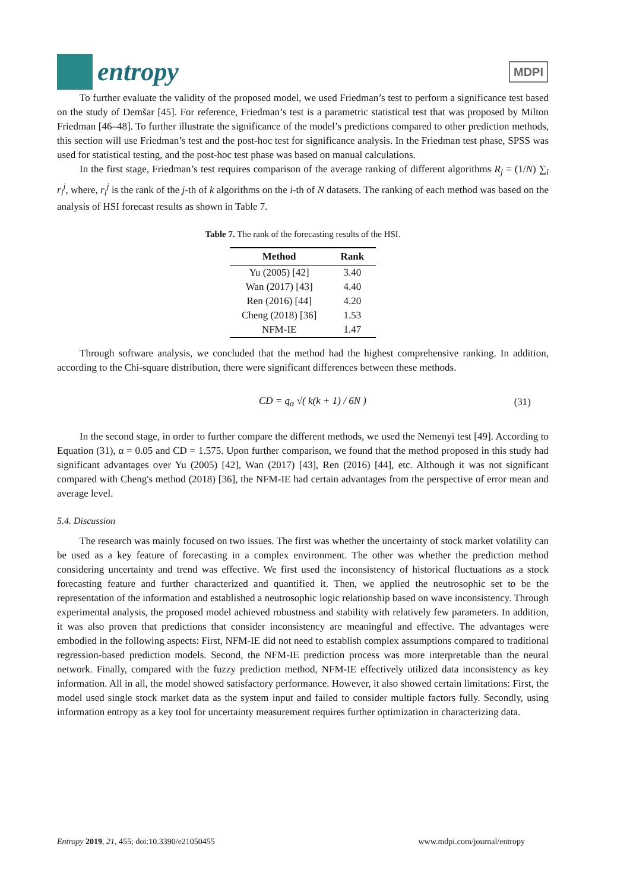entropy
MDPI
To further evaluate the validity of the proposed model, we used Friedman’s test to perform a significance test based on the study of Demšar [45]. For reference, Friedman’s test is a parametric statistical test that was proposed by Milton Friedman [46–48]. To further illustrate the significance of the model’s predictions compared to other prediction methods, this section will use Friedman’s test and the post-hoc test for significance analysis. In the Friedman test phase, SPSS was used for statistical testing, and the post-hoc test phase was based on manual calculations.
In the first stage, Friedman’s test requires comparison of the average ranking of different algorithms R<sub>j</sub> = (1/N) ∑<sub>i</sub> r<sub>i</sub><sup>j</sup>, where, r<sub>i</sub><sup>j</sup> is the rank of the j-th of k algorithms on the i-th of N datasets. The ranking of each method was based on the analysis of HSI forecast results as shown in Table 7.
Table 7. The rank of the forecasting results of the HSI.
| Method | Rank |
| --- | --- |
| Yu (2005) [42] | 3.40 |
| Wan (2017) [43] | 4.40 |
| Ren (2016) [44] | 4.20 |
| Cheng (2018) [36] | 1.53 |
| NFM-IE | 1.47 |
Through software analysis, we concluded that the method had the highest comprehensive ranking. In addition, according to the Chi-square distribution, there were significant differences between these methods.
CD = q<sub>α</sub> √( k(k + 1) / 6N ) (31)
In the second stage, in order to further compare the different methods, we used the Nemenyi test [49]. According to Equation (31), α = 0.05 and CD = 1.575. Upon further comparison, we found that the method proposed in this study had significant advantages over Yu (2005) [42], Wan (2017) [43], Ren (2016) [44], etc. Although it was not significant compared with Cheng's method (2018) [36], the NFM-IE had certain advantages from the perspective of error mean and average level.
5.4. Discussion
The research was mainly focused on two issues. The first was whether the uncertainty of stock market volatility can be used as a key feature of forecasting in a complex environment. The other was whether the prediction method considering uncertainty and trend was effective. We first used the inconsistency of historical fluctuations as a stock forecasting feature and further characterized and quantified it. Then, we applied the neutrosophic set to be the representation of the information and established a neutrosophic logic relationship based on wave inconsistency. Through experimental analysis, the proposed model achieved robustness and stability with relatively few parameters. In addition, it was also proven that predictions that consider inconsistency are meaningful and effective. The advantages were embodied in the following aspects: First, NFM-IE did not need to establish complex assumptions compared to traditional regression-based prediction models. Second, the NFM-IE prediction process was more interpretable than the neural network. Finally, compared with the fuzzy prediction method, NFM-IE effectively utilized data inconsistency as key information. All in all, the model showed satisfactory performance. However, it also showed certain limitations: First, the model used single stock market data as the system input and failed to consider multiple factors fully. Secondly, using information entropy as a key tool for uncertainty measurement requires further optimization in characterizing data.
Entropy 2019, 21, 455; doi:10.3390/e21050455 www.mdpi.com/journal/entropy